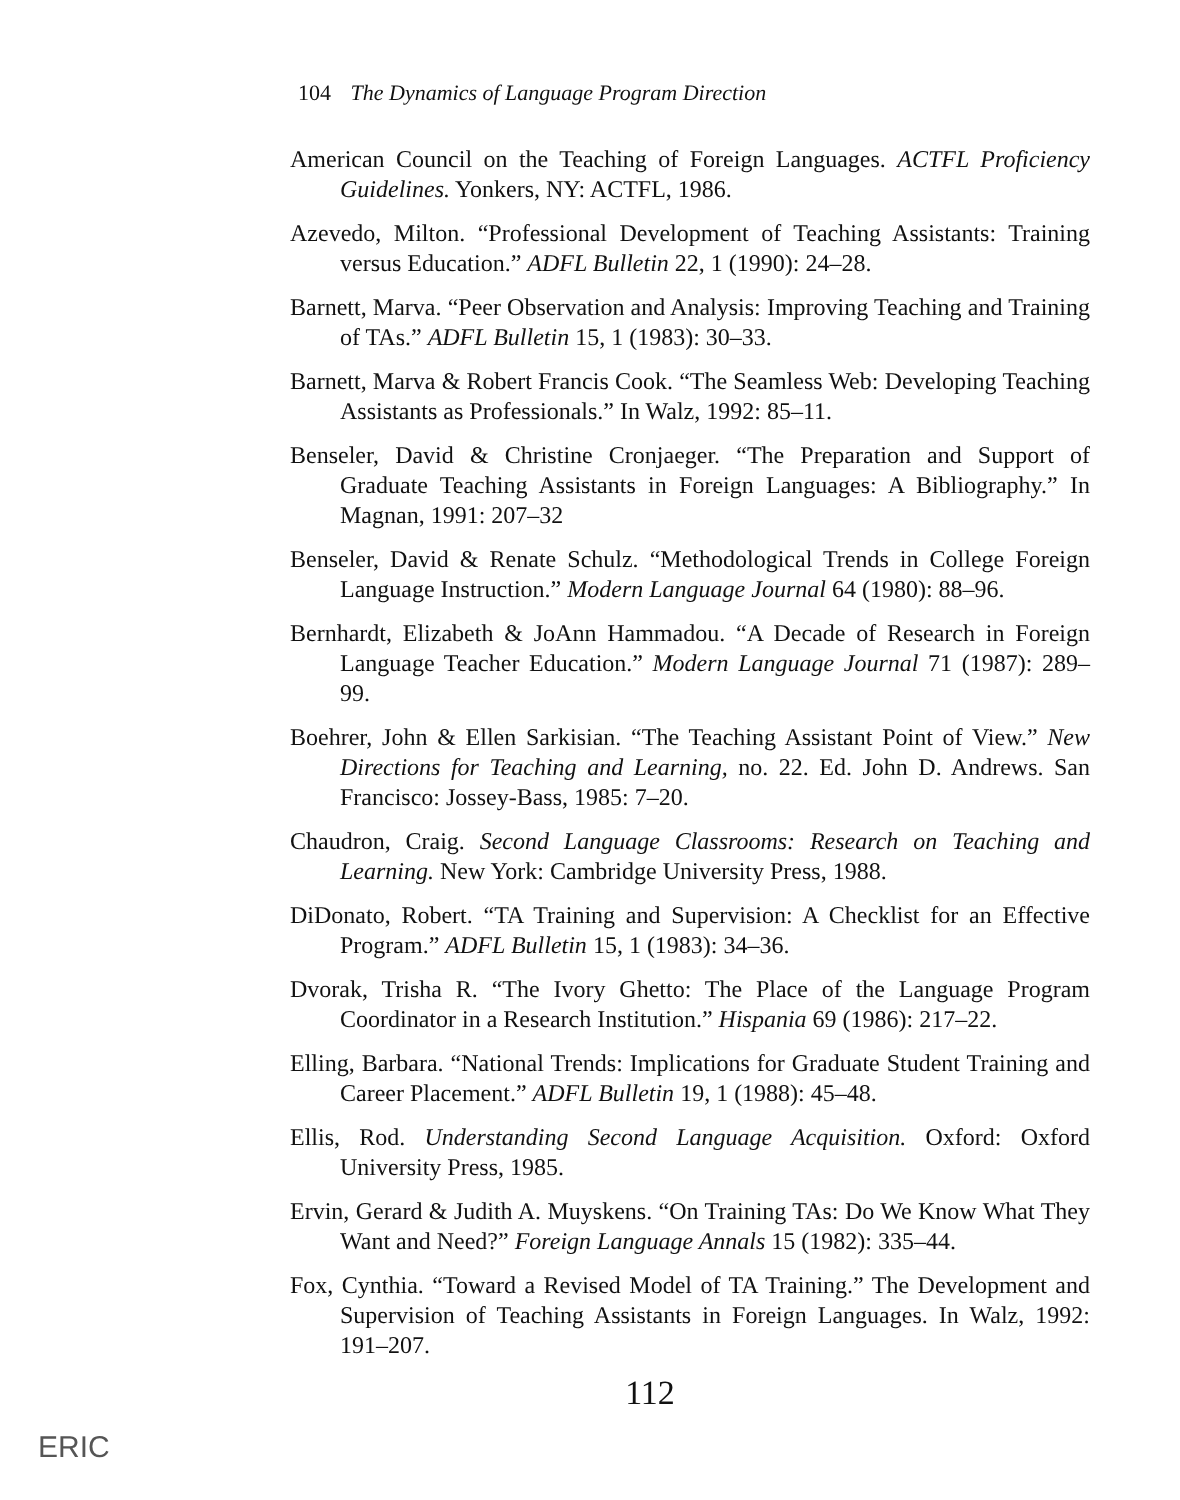104 The Dynamics of Language Program Direction
American Council on the Teaching of Foreign Languages. ACTFL Proficiency Guidelines. Yonkers, NY: ACTFL, 1986.
Azevedo, Milton. “Professional Development of Teaching Assistants: Training versus Education.” ADFL Bulletin 22, 1 (1990): 24–28.
Barnett, Marva. “Peer Observation and Analysis: Improving Teaching and Training of TAs.” ADFL Bulletin 15, 1 (1983): 30–33.
Barnett, Marva & Robert Francis Cook. “The Seamless Web: Developing Teaching Assistants as Professionals.” In Walz, 1992: 85–11.
Benseler, David & Christine Cronjaeger. “The Preparation and Support of Graduate Teaching Assistants in Foreign Languages: A Bibliography.” In Magnan, 1991: 207–32
Benseler, David & Renate Schulz. “Methodological Trends in College Foreign Language Instruction.” Modern Language Journal 64 (1980): 88–96.
Bernhardt, Elizabeth & JoAnn Hammadou. “A Decade of Research in Foreign Language Teacher Education.” Modern Language Journal 71 (1987): 289–99.
Boehrer, John & Ellen Sarkisian. “The Teaching Assistant Point of View.” New Directions for Teaching and Learning, no. 22. Ed. John D. Andrews. San Francisco: Jossey-Bass, 1985: 7–20.
Chaudron, Craig. Second Language Classrooms: Research on Teaching and Learning. New York: Cambridge University Press, 1988.
DiDonato, Robert. “TA Training and Supervision: A Checklist for an Effective Program.” ADFL Bulletin 15, 1 (1983): 34–36.
Dvorak, Trisha R. “The Ivory Ghetto: The Place of the Language Program Coordinator in a Research Institution.” Hispania 69 (1986): 217–22.
Elling, Barbara. “National Trends: Implications for Graduate Student Training and Career Placement.” ADFL Bulletin 19, 1 (1988): 45–48.
Ellis, Rod. Understanding Second Language Acquisition. Oxford: Oxford University Press, 1985.
Ervin, Gerard & Judith A. Muyskens. “On Training TAs: Do We Know What They Want and Need?” Foreign Language Annals 15 (1982): 335–44.
Fox, Cynthia. “Toward a Revised Model of TA Training.” The Development and Supervision of Teaching Assistants in Foreign Languages. In Walz, 1992: 191–207.
112
ERIC